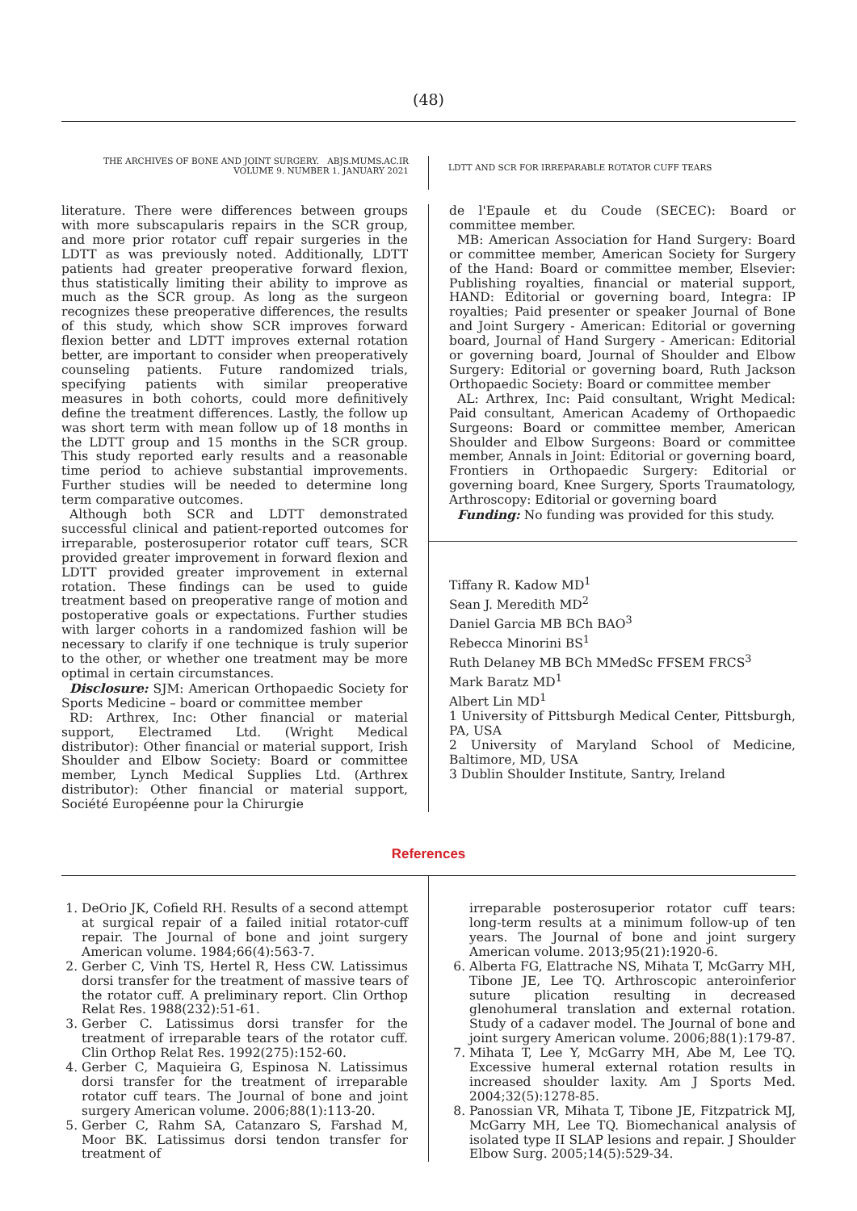(48)
THE ARCHIVES OF BONE AND JOINT SURGERY. ABJS.MUMS.AC.IR
VOLUME 9. NUMBER 1. JANUARY 2021
LDTT AND SCR FOR IRREPARABLE ROTATOR CUFF TEARS
literature. There were differences between groups with more subscapularis repairs in the SCR group, and more prior rotator cuff repair surgeries in the LDTT as was previously noted. Additionally, LDTT patients had greater preoperative forward flexion, thus statistically limiting their ability to improve as much as the SCR group. As long as the surgeon recognizes these preoperative differences, the results of this study, which show SCR improves forward flexion better and LDTT improves external rotation better, are important to consider when preoperatively counseling patients. Future randomized trials, specifying patients with similar preoperative measures in both cohorts, could more definitively define the treatment differences. Lastly, the follow up was short term with mean follow up of 18 months in the LDTT group and 15 months in the SCR group. This study reported early results and a reasonable time period to achieve substantial improvements. Further studies will be needed to determine long term comparative outcomes.
Although both SCR and LDTT demonstrated successful clinical and patient-reported outcomes for irreparable, posterosuperior rotator cuff tears, SCR provided greater improvement in forward flexion and LDTT provided greater improvement in external rotation. These findings can be used to guide treatment based on preoperative range of motion and postoperative goals or expectations. Further studies with larger cohorts in a randomized fashion will be necessary to clarify if one technique is truly superior to the other, or whether one treatment may be more optimal in certain circumstances.
Disclosure: SJM: American Orthopaedic Society for Sports Medicine – board or committee member
RD: Arthrex, Inc: Other financial or material support, Electramed Ltd. (Wright Medical distributor): Other financial or material support, Irish Shoulder and Elbow Society: Board or committee member, Lynch Medical Supplies Ltd. (Arthrex distributor): Other financial or material support, Société Européenne pour la Chirurgie
de l'Epaule et du Coude (SECEC): Board or committee member.
MB: American Association for Hand Surgery: Board or committee member, American Society for Surgery of the Hand: Board or committee member, Elsevier: Publishing royalties, financial or material support, HAND: Editorial or governing board, Integra: IP royalties; Paid presenter or speaker Journal of Bone and Joint Surgery - American: Editorial or governing board, Journal of Hand Surgery - American: Editorial or governing board, Journal of Shoulder and Elbow Surgery: Editorial or governing board, Ruth Jackson Orthopaedic Society: Board or committee member
AL: Arthrex, Inc: Paid consultant, Wright Medical: Paid consultant, American Academy of Orthopaedic Surgeons: Board or committee member, American Shoulder and Elbow Surgeons: Board or committee member, Annals in Joint: Editorial or governing board, Frontiers in Orthopaedic Surgery: Editorial or governing board, Knee Surgery, Sports Traumatology, Arthroscopy: Editorial or governing board
Funding: No funding was provided for this study.
Tiffany R. Kadow MD<sup>1</sup>
Sean J. Meredith MD<sup>2</sup>
Daniel Garcia MB BCh BAO<sup>3</sup>
Rebecca Minorini BS<sup>1</sup>
Ruth Delaney MB BCh MMedSc FFSEM FRCS<sup>3</sup>
Mark Baratz MD<sup>1</sup>
Albert Lin MD<sup>1</sup>
1 University of Pittsburgh Medical Center, Pittsburgh, PA, USA
2 University of Maryland School of Medicine, Baltimore, MD, USA
3 Dublin Shoulder Institute, Santry, Ireland
References
1. DeOrio JK, Cofield RH. Results of a second attempt at surgical repair of a failed initial rotator-cuff repair. The Journal of bone and joint surgery American volume. 1984;66(4):563-7.
2. Gerber C, Vinh TS, Hertel R, Hess CW. Latissimus dorsi transfer for the treatment of massive tears of the rotator cuff. A preliminary report. Clin Orthop Relat Res. 1988(232):51-61.
3. Gerber C. Latissimus dorsi transfer for the treatment of irreparable tears of the rotator cuff. Clin Orthop Relat Res. 1992(275):152-60.
4. Gerber C, Maquieira G, Espinosa N. Latissimus dorsi transfer for the treatment of irreparable rotator cuff tears. The Journal of bone and joint surgery American volume. 2006;88(1):113-20.
5. Gerber C, Rahm SA, Catanzaro S, Farshad M, Moor BK. Latissimus dorsi tendon transfer for treatment of
irreparable posterosuperior rotator cuff tears: long-term results at a minimum follow-up of ten years. The Journal of bone and joint surgery American volume. 2013;95(21):1920-6.
6. Alberta FG, Elattrache NS, Mihata T, McGarry MH, Tibone JE, Lee TQ. Arthroscopic anteroinferior suture plication resulting in decreased glenohumeral translation and external rotation. Study of a cadaver model. The Journal of bone and joint surgery American volume. 2006;88(1):179-87.
7. Mihata T, Lee Y, McGarry MH, Abe M, Lee TQ. Excessive humeral external rotation results in increased shoulder laxity. Am J Sports Med. 2004;32(5):1278-85.
8. Panossian VR, Mihata T, Tibone JE, Fitzpatrick MJ, McGarry MH, Lee TQ. Biomechanical analysis of isolated type II SLAP lesions and repair. J Shoulder Elbow Surg. 2005;14(5):529-34.